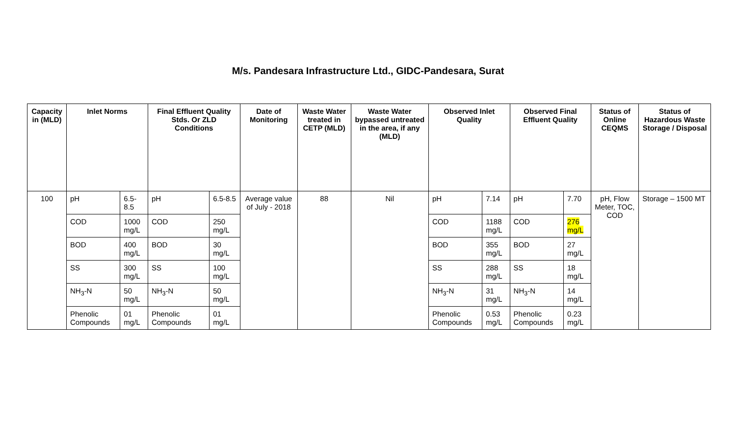M/s. Pandesara Infrastructure Ltd., GIDC-Pandesara, Surat
| Capacity in (MLD) | Inlet Norms | | Final Effluent Quality Stds. Or ZLD Conditions | | Date of Monitoring | Waste Water treated in CETP (MLD) | Waste Water bypassed untreated in the area, if any (MLD) | Observed Inlet Quality | | Observed Final Effluent Quality | | Status of Online CEQMS | Status of Hazardous Waste Storage / Disposal |
| --- | --- | --- | --- | --- | --- | --- | --- | --- | --- | --- | --- | --- | --- |
| 100 | pH | 6.5-8.5 | pH | 6.5-8.5 | Average value of July - 2018 | 88 | Nil | pH | 7.14 | pH | 7.70 | pH, Flow Meter, TOC, COD | Storage – 1500 MT |
| | COD | 1000 mg/L | COD | 250 mg/L | | | | COD | 1188 mg/L | COD | 276 mg/L | | |
| | BOD | 400 mg/L | BOD | 30 mg/L | | | | BOD | 355 mg/L | BOD | 27 mg/L | | |
| | SS | 300 mg/L | SS | 100 mg/L | | | | SS | 288 mg/L | SS | 18 mg/L | | |
| | NH<sub>3</sub>-N | 50 mg/L | NH<sub>3</sub>-N | 50 mg/L | | | | NH<sub>3</sub>-N | 31 mg/L | NH<sub>3</sub>-N | 14 mg/L | | |
| | Phenolic Compounds | 01 mg/L | Phenolic Compounds | 01 mg/L | | | | Phenolic Compounds | 0.53 mg/L | Phenolic Compounds | 0.23 mg/L | | |